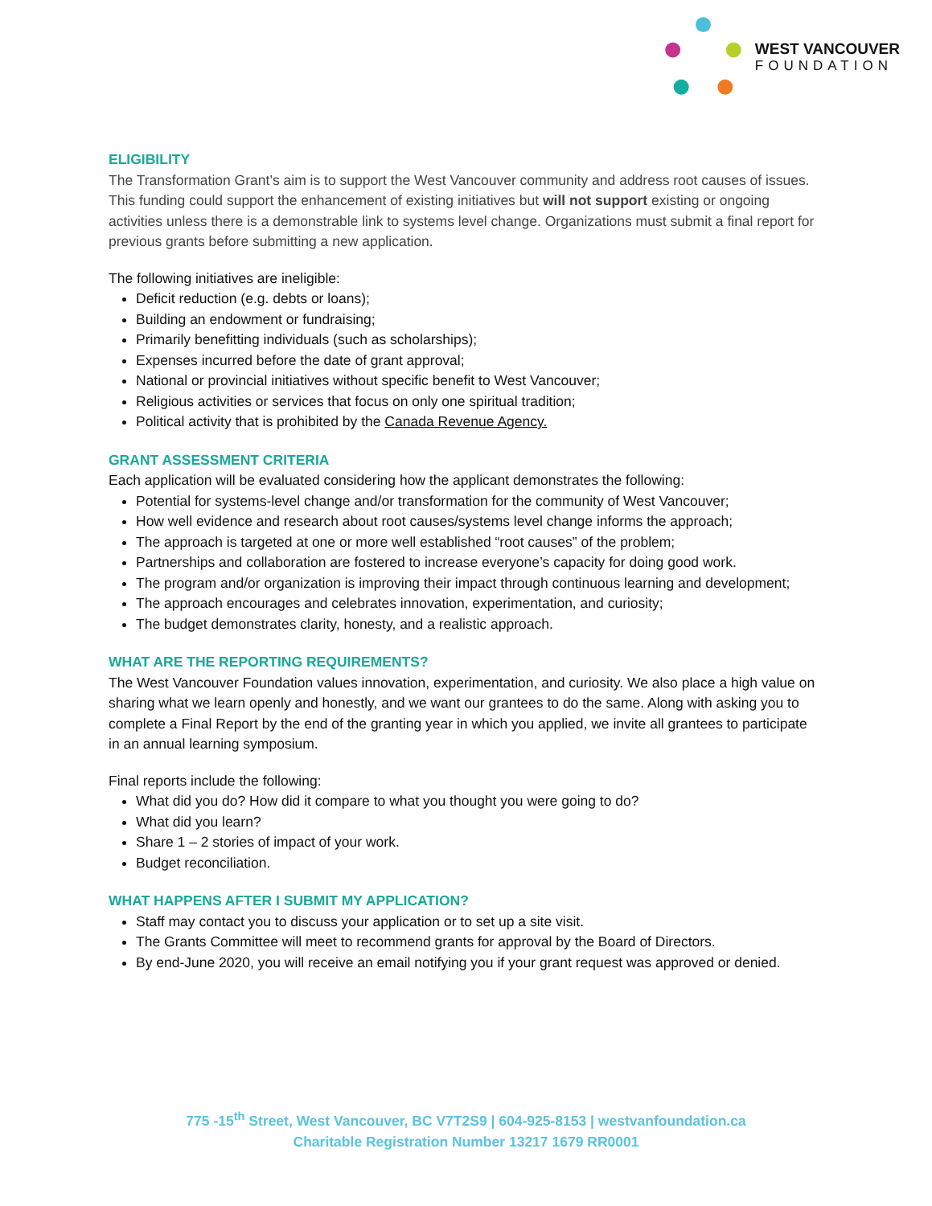WEST VANCOUVER
FOUNDATION
ELIGIBILITY
The Transformation Grant’s aim is to support the West Vancouver community and address root causes of issues. This funding could support the enhancement of existing initiatives but will not support existing or ongoing activities unless there is a demonstrable link to systems level change. Organizations must submit a final report for previous grants before submitting a new application.
The following initiatives are ineligible:
Deficit reduction (e.g. debts or loans);
Building an endowment or fundraising;
Primarily benefitting individuals (such as scholarships);
Expenses incurred before the date of grant approval;
National or provincial initiatives without specific benefit to West Vancouver;
Religious activities or services that focus on only one spiritual tradition;
Political activity that is prohibited by the Canada Revenue Agency.
GRANT ASSESSMENT CRITERIA
Each application will be evaluated considering how the applicant demonstrates the following:
Potential for systems-level change and/or transformation for the community of West Vancouver;
How well evidence and research about root causes/systems level change informs the approach;
The approach is targeted at one or more well established “root causes” of the problem;
Partnerships and collaboration are fostered to increase everyone’s capacity for doing good work.
The program and/or organization is improving their impact through continuous learning and development;
The approach encourages and celebrates innovation, experimentation, and curiosity;
The budget demonstrates clarity, honesty, and a realistic approach.
WHAT ARE THE REPORTING REQUIREMENTS?
The West Vancouver Foundation values innovation, experimentation, and curiosity. We also place a high value on sharing what we learn openly and honestly, and we want our grantees to do the same. Along with asking you to complete a Final Report by the end of the granting year in which you applied, we invite all grantees to participate in an annual learning symposium.
Final reports include the following:
What did you do? How did it compare to what you thought you were going to do?
What did you learn?
Share 1 – 2 stories of impact of your work.
Budget reconciliation.
WHAT HAPPENS AFTER I SUBMIT MY APPLICATION?
Staff may contact you to discuss your application or to set up a site visit.
The Grants Committee will meet to recommend grants for approval by the Board of Directors.
By end-June 2020, you will receive an email notifying you if your grant request was approved or denied.
775 -15<sup>th</sup> Street, West Vancouver, BC V7T2S9 | 604-925-8153 | westvanfoundation.ca
Charitable Registration Number 13217 1679 RR0001